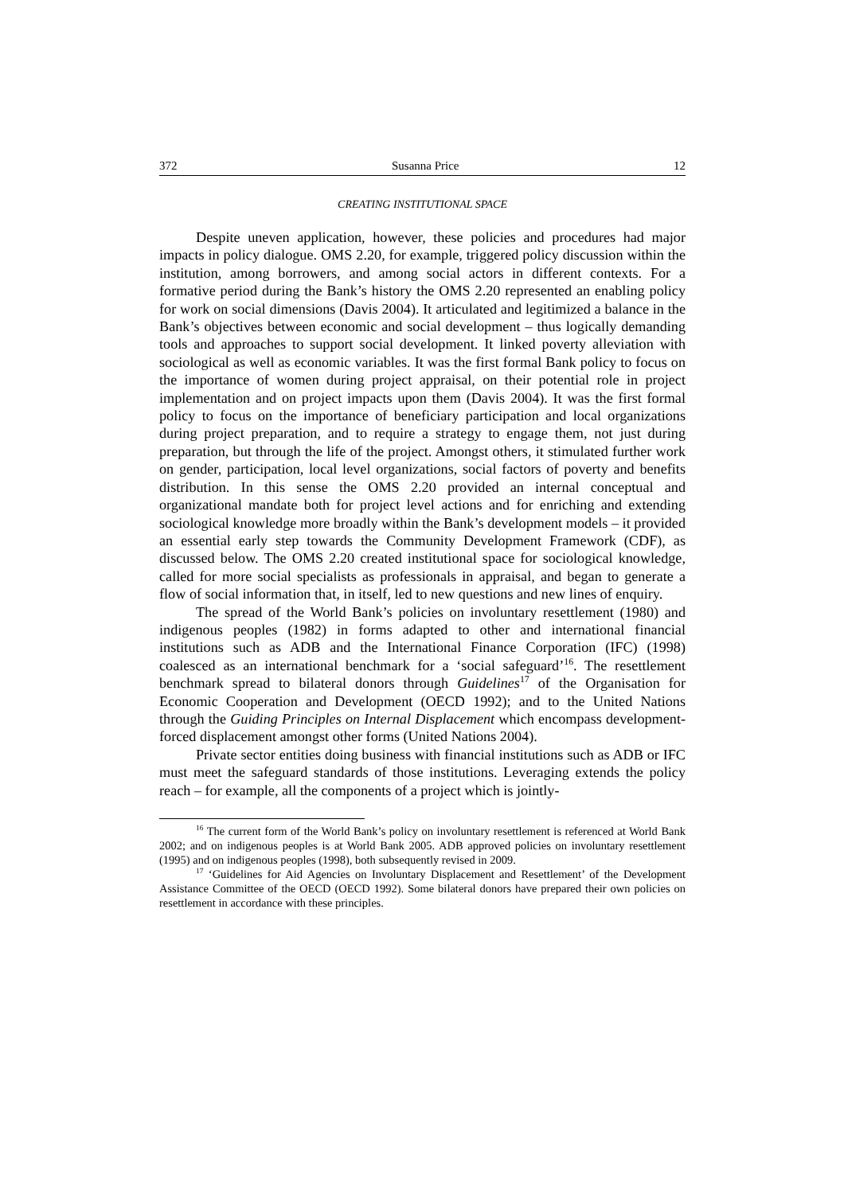372 Susanna Price 12
CREATING INSTITUTIONAL SPACE
Despite uneven application, however, these policies and procedures had major impacts in policy dialogue. OMS 2.20, for example, triggered policy discussion within the institution, among borrowers, and among social actors in different contexts. For a formative period during the Bank’s history the OMS 2.20 represented an enabling policy for work on social dimensions (Davis 2004). It articulated and legitimized a balance in the Bank’s objectives between economic and social development – thus logically demanding tools and approaches to support social development. It linked poverty alleviation with sociological as well as economic variables. It was the first formal Bank policy to focus on the importance of women during project appraisal, on their potential role in project implementation and on project impacts upon them (Davis 2004). It was the first formal policy to focus on the importance of beneficiary participation and local organizations during project preparation, and to require a strategy to engage them, not just during preparation, but through the life of the project. Amongst others, it stimulated further work on gender, participation, local level organizations, social factors of poverty and benefits distribution. In this sense the OMS 2.20 provided an internal conceptual and organizational mandate both for project level actions and for enriching and extending sociological knowledge more broadly within the Bank’s development models – it provided an essential early step towards the Community Development Framework (CDF), as discussed below. The OMS 2.20 created institutional space for sociological knowledge, called for more social specialists as professionals in appraisal, and began to generate a flow of social information that, in itself, led to new questions and new lines of enquiry.
The spread of the World Bank’s policies on involuntary resettlement (1980) and indigenous peoples (1982) in forms adapted to other and international financial institutions such as ADB and the International Finance Corporation (IFC) (1998) coalesced as an international benchmark for a ‘social safeguard’<sup>16</sup>. The resettlement benchmark spread to bilateral donors through Guidelines<sup>17</sup> of the Organisation for Economic Cooperation and Development (OECD 1992); and to the United Nations through the Guiding Principles on Internal Displacement which encompass development-forced displacement amongst other forms (United Nations 2004).
Private sector entities doing business with financial institutions such as ADB or IFC must meet the safeguard standards of those institutions. Leveraging extends the policy reach – for example, all the components of a project which is jointly-
<sup>16</sup> The current form of the World Bank’s policy on involuntary resettlement is referenced at World Bank 2002; and on indigenous peoples is at World Bank 2005. ADB approved policies on involuntary resettlement (1995) and on indigenous peoples (1998), both subsequently revised in 2009.
<sup>17</sup> ‘Guidelines for Aid Agencies on Involuntary Displacement and Resettlement’ of the Development Assistance Committee of the OECD (OECD 1992). Some bilateral donors have prepared their own policies on resettlement in accordance with these principles.